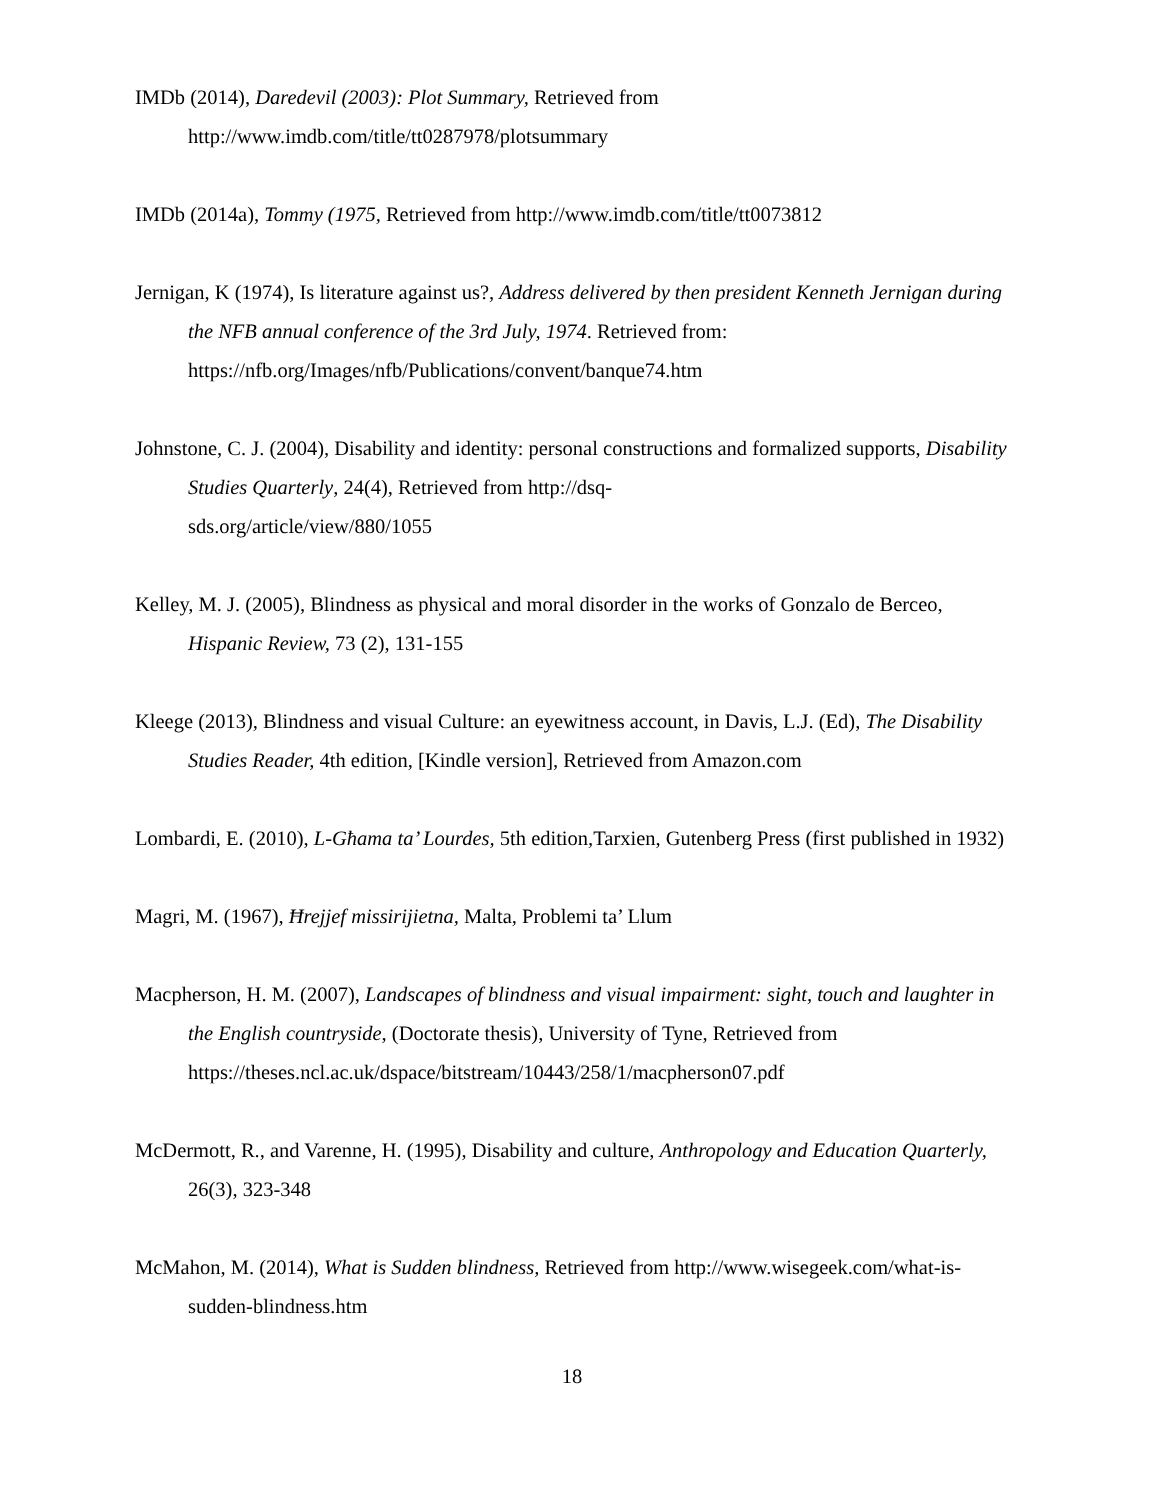IMDb (2014), Daredevil (2003): Plot Summary, Retrieved from http://www.imdb.com/title/tt0287978/plotsummary
IMDb (2014a), Tommy (1975, Retrieved from http://www.imdb.com/title/tt0073812
Jernigan, K (1974), Is literature against us?, Address delivered by then president Kenneth Jernigan during the NFB annual conference of the 3rd July, 1974. Retrieved from: https://nfb.org/Images/nfb/Publications/convent/banque74.htm
Johnstone, C. J. (2004), Disability and identity: personal constructions and formalized supports, Disability Studies Quarterly, 24(4), Retrieved from http://dsq-
sds.org/article/view/880/1055
Kelley, M. J. (2005), Blindness as physical and moral disorder in the works of Gonzalo de Berceo, Hispanic Review, 73 (2), 131-155
Kleege (2013), Blindness and visual Culture: an eyewitness account, in Davis, L.J. (Ed), The Disability Studies Reader, 4th edition, [Kindle version], Retrieved from Amazon.com
Lombardi, E. (2010), L-Għama ta’ Lourdes, 5th edition, Tarxien, Gutenberg Press (first published in 1932)
Magri, M. (1967), Ħrejjef missirijietna, Malta, Problemi ta’ Llum
Macpherson, H. M. (2007), Landscapes of blindness and visual impairment: sight, touch and laughter in the English countryside, (Doctorate thesis), University of Tyne, Retrieved from https://theses.ncl.ac.uk/dspace/bitstream/10443/258/1/macpherson07.pdf
McDermott, R., and Varenne, H. (1995), Disability and culture, Anthropology and Education Quarterly, 26(3), 323-348
McMahon, M. (2014), What is Sudden blindness, Retrieved from http://www.wisegeek.com/what-is-sudden-blindness.htm
18